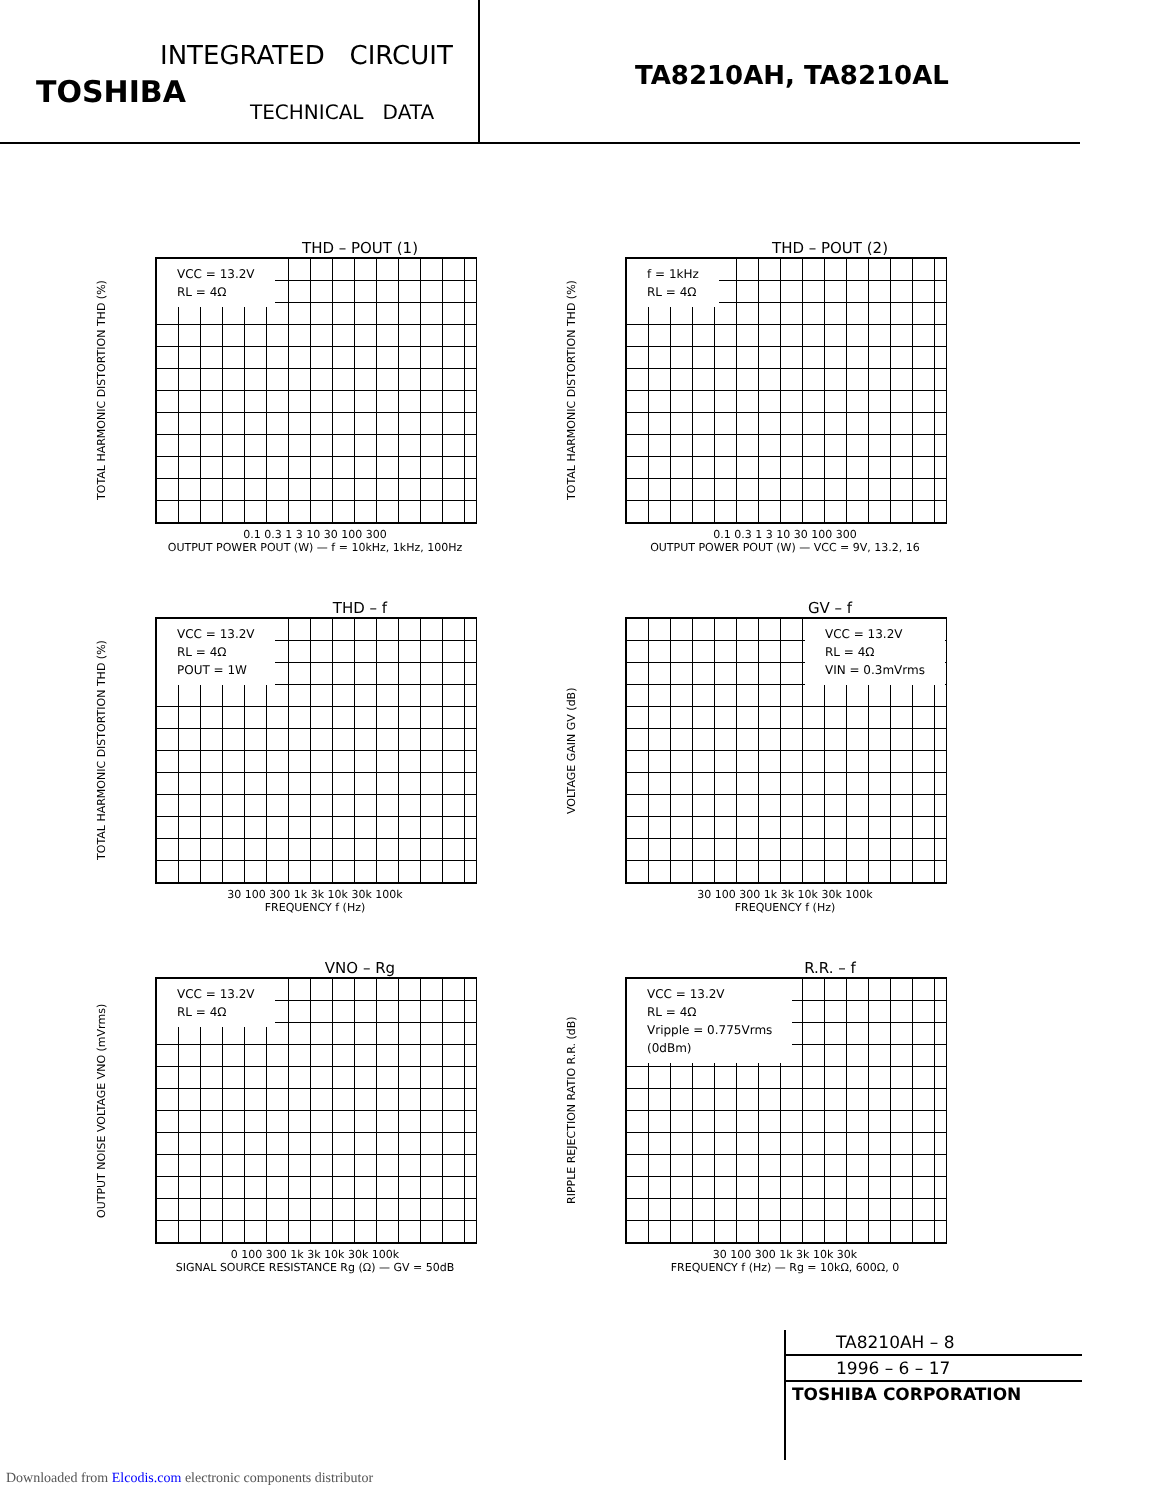INTEGRATED CIRCUIT
TOSHIBA
TECHNICAL DATA
TA8210AH, TA8210AL
THD – POUT (1)
TOTAL HARMONIC DISTORTION THD (%)
VCC = 13.2V
RL = 4Ω
0.1 0.3 1 3 10 30 100 300
OUTPUT POWER POUT (W) — f = 10kHz, 1kHz, 100Hz
THD – POUT (2)
TOTAL HARMONIC DISTORTION THD (%)
f = 1kHz
RL = 4Ω
0.1 0.3 1 3 10 30 100 300
OUTPUT POWER POUT (W) — VCC = 9V, 13.2, 16
THD – f
TOTAL HARMONIC DISTORTION THD (%)
VCC = 13.2V
RL = 4Ω
POUT = 1W
30 100 300 1k 3k 10k 30k 100k
FREQUENCY f (Hz)
GV – f
VOLTAGE GAIN GV (dB)
VCC = 13.2V
RL = 4Ω
VIN = 0.3mVrms
30 100 300 1k 3k 10k 30k 100k
FREQUENCY f (Hz)
VNO – Rg
OUTPUT NOISE VOLTAGE VNO (mVrms)
VCC = 13.2V
RL = 4Ω
0 100 300 1k 3k 10k 30k 100k
SIGNAL SOURCE RESISTANCE Rg (Ω) — GV = 50dB
R.R. – f
RIPPLE REJECTION RATIO R.R. (dB)
VCC = 13.2V
RL = 4Ω
Vripple = 0.775Vrms
(0dBm)
30 100 300 1k 3k 10k 30k
FREQUENCY f (Hz) — Rg = 10kΩ, 600Ω, 0
TA8210AH – 8
1996 – 6 – 17
TOSHIBA CORPORATION
Downloaded from Elcodis.com electronic components distributor